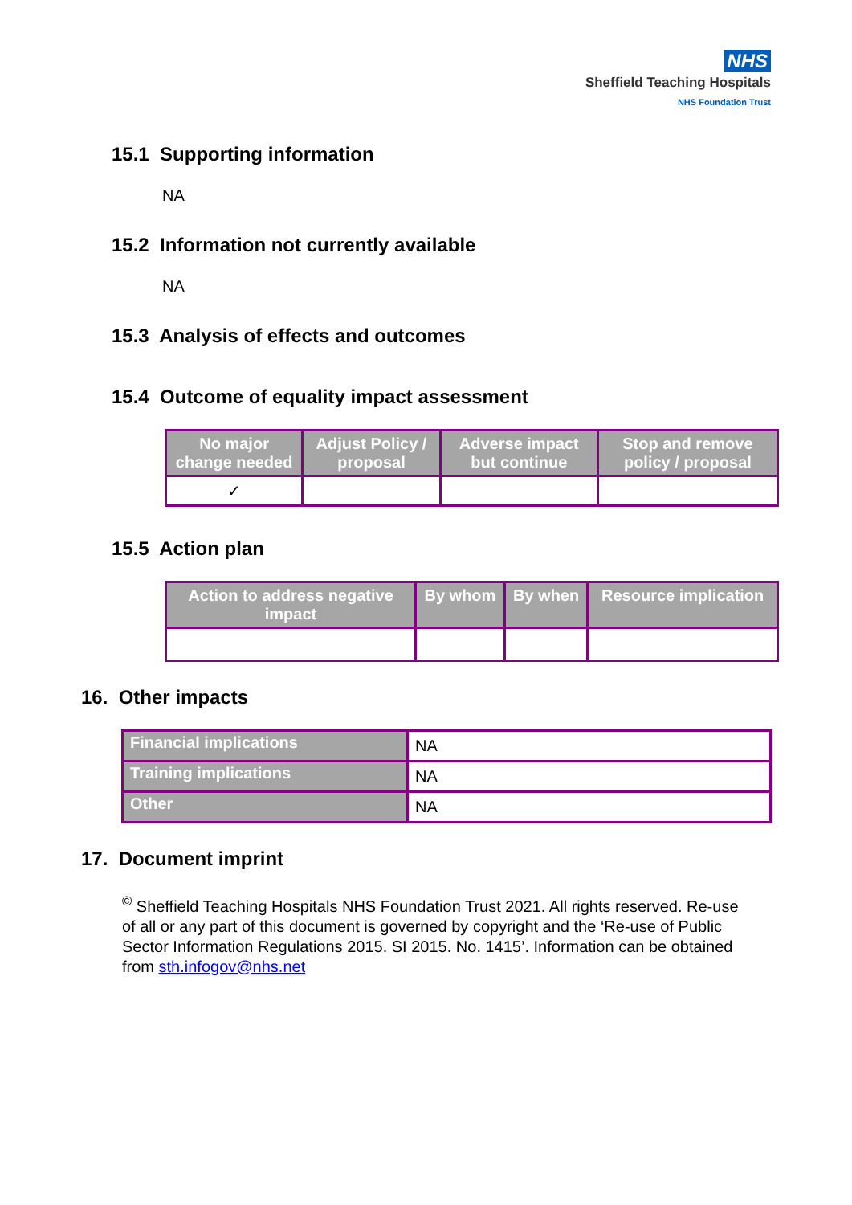NHS
Sheffield Teaching Hospitals
NHS Foundation Trust
15.1 Supporting information
NA
15.2 Information not currently available
NA
15.3 Analysis of effects and outcomes
15.4 Outcome of equality impact assessment
| No major change needed | Adjust Policy / proposal | Adverse impact but continue | Stop and remove policy / proposal |
| --- | --- | --- | --- |
| ✓ | | | |
15.5 Action plan
| Action to address negative impact | By whom | By when | Resource implication |
| --- | --- | --- | --- |
16. Other impacts
| Financial implications | NA |
| Training implications | NA |
| Other | NA |
17. Document imprint
<sup>©</sup> Sheffield Teaching Hospitals NHS Foundation Trust 2021. All rights reserved. Re-use of all or any part of this document is governed by copyright and the ‘Re-use of Public Sector Information Regulations 2015. SI 2015. No. 1415’. Information can be obtained from sth.infogov@nhs.net